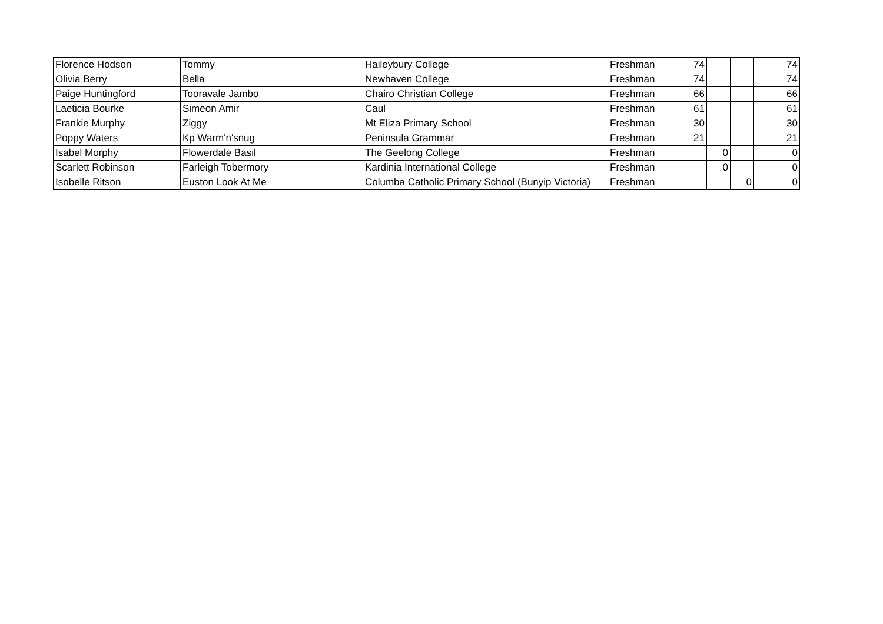| Florence Hodson | Tommy | Haileybury College | Freshman | 74 | | | | 74 |
| Olivia Berry | Bella | Newhaven College | Freshman | 74 | | | | 74 |
| Paige Huntingford | Tooravale Jambo | Chairo Christian College | Freshman | 66 | | | | 66 |
| Laeticia Bourke | Simeon Amir | Caul | Freshman | 61 | | | | 61 |
| Frankie Murphy | Ziggy | Mt Eliza Primary School | Freshman | 30 | | | | 30 |
| Poppy Waters | Kp Warm'n'snug | Peninsula Grammar | Freshman | 21 | | | | 21 |
| Isabel Morphy | Flowerdale Basil | The Geelong College | Freshman | | 0 | | | 0 |
| Scarlett Robinson | Farleigh Tobermory | Kardinia International College | Freshman | | 0 | | | 0 |
| Isobelle Ritson | Euston Look At Me | Columba Catholic Primary School (Bunyip Victoria) | Freshman | | | 0 | | 0 |